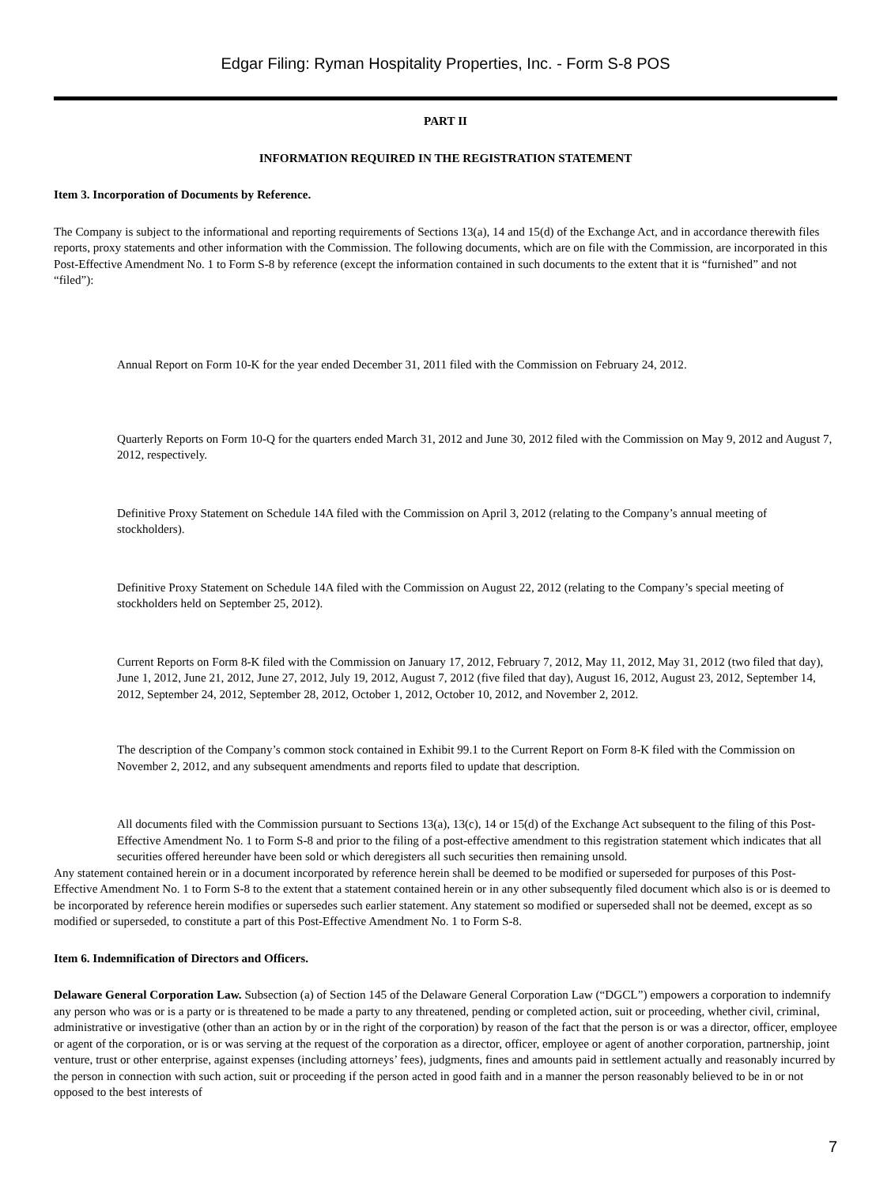Edgar Filing: Ryman Hospitality Properties, Inc. - Form S-8 POS
PART II
INFORMATION REQUIRED IN THE REGISTRATION STATEMENT
Item 3. Incorporation of Documents by Reference.
The Company is subject to the informational and reporting requirements of Sections 13(a), 14 and 15(d) of the Exchange Act, and in accordance therewith files reports, proxy statements and other information with the Commission. The following documents, which are on file with the Commission, are incorporated in this Post-Effective Amendment No. 1 to Form S-8 by reference (except the information contained in such documents to the extent that it is “furnished” and not “filed”):
Annual Report on Form 10-K for the year ended December 31, 2011 filed with the Commission on February 24, 2012.
Quarterly Reports on Form 10-Q for the quarters ended March 31, 2012 and June 30, 2012 filed with the Commission on May 9, 2012 and August 7, 2012, respectively.
Definitive Proxy Statement on Schedule 14A filed with the Commission on April 3, 2012 (relating to the Company’s annual meeting of stockholders).
Definitive Proxy Statement on Schedule 14A filed with the Commission on August 22, 2012 (relating to the Company’s special meeting of stockholders held on September 25, 2012).
Current Reports on Form 8-K filed with the Commission on January 17, 2012, February 7, 2012, May 11, 2012, May 31, 2012 (two filed that day), June 1, 2012, June 21, 2012, June 27, 2012, July 19, 2012, August 7, 2012 (five filed that day), August 16, 2012, August 23, 2012, September 14, 2012, September 24, 2012, September 28, 2012, October 1, 2012, October 10, 2012, and November 2, 2012.
The description of the Company’s common stock contained in Exhibit 99.1 to the Current Report on Form 8-K filed with the Commission on November 2, 2012, and any subsequent amendments and reports filed to update that description.
All documents filed with the Commission pursuant to Sections 13(a), 13(c), 14 or 15(d) of the Exchange Act subsequent to the filing of this Post-Effective Amendment No. 1 to Form S-8 and prior to the filing of a post-effective amendment to this registration statement which indicates that all securities offered hereunder have been sold or which deregisters all such securities then remaining unsold.
Any statement contained herein or in a document incorporated by reference herein shall be deemed to be modified or superseded for purposes of this Post-Effective Amendment No. 1 to Form S-8 to the extent that a statement contained herein or in any other subsequently filed document which also is or is deemed to be incorporated by reference herein modifies or supersedes such earlier statement. Any statement so modified or superseded shall not be deemed, except as so modified or superseded, to constitute a part of this Post-Effective Amendment No. 1 to Form S-8.
Item 6. Indemnification of Directors and Officers.
Delaware General Corporation Law. Subsection (a) of Section 145 of the Delaware General Corporation Law (“DGCL”) empowers a corporation to indemnify any person who was or is a party or is threatened to be made a party to any threatened, pending or completed action, suit or proceeding, whether civil, criminal, administrative or investigative (other than an action by or in the right of the corporation) by reason of the fact that the person is or was a director, officer, employee or agent of the corporation, or is or was serving at the request of the corporation as a director, officer, employee or agent of another corporation, partnership, joint venture, trust or other enterprise, against expenses (including attorneys’ fees), judgments, fines and amounts paid in settlement actually and reasonably incurred by the person in connection with such action, suit or proceeding if the person acted in good faith and in a manner the person reasonably believed to be in or not opposed to the best interests of
7